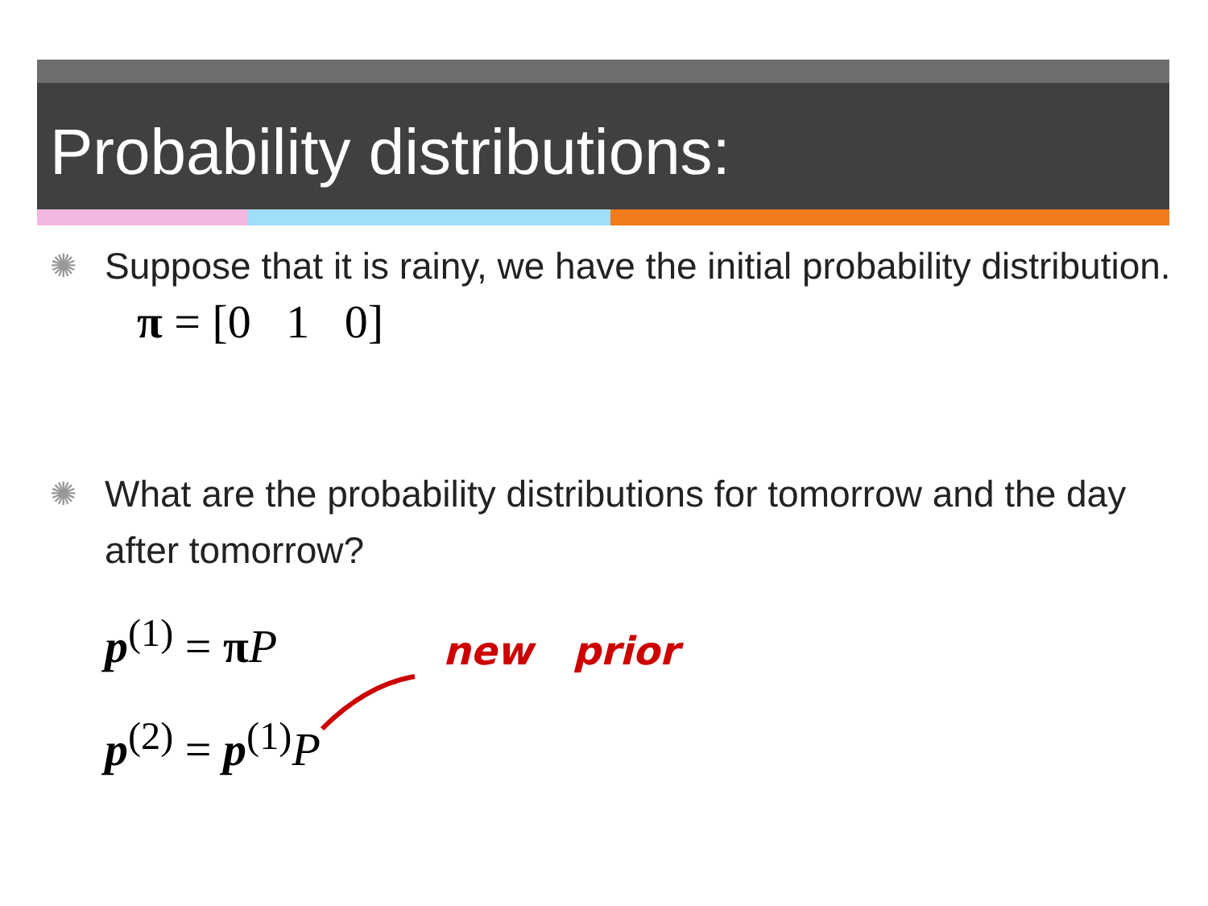Probability distributions:
✺ Suppose that it is rainy, we have the initial probability distribution. π = [0 1 0]
✺ What are the probability distributions for tomorrow and the day after tomorrow?
p<sup>(1)</sup> = πP
p<sup>(2)</sup> = p<sup>(1)</sup>P
new prior